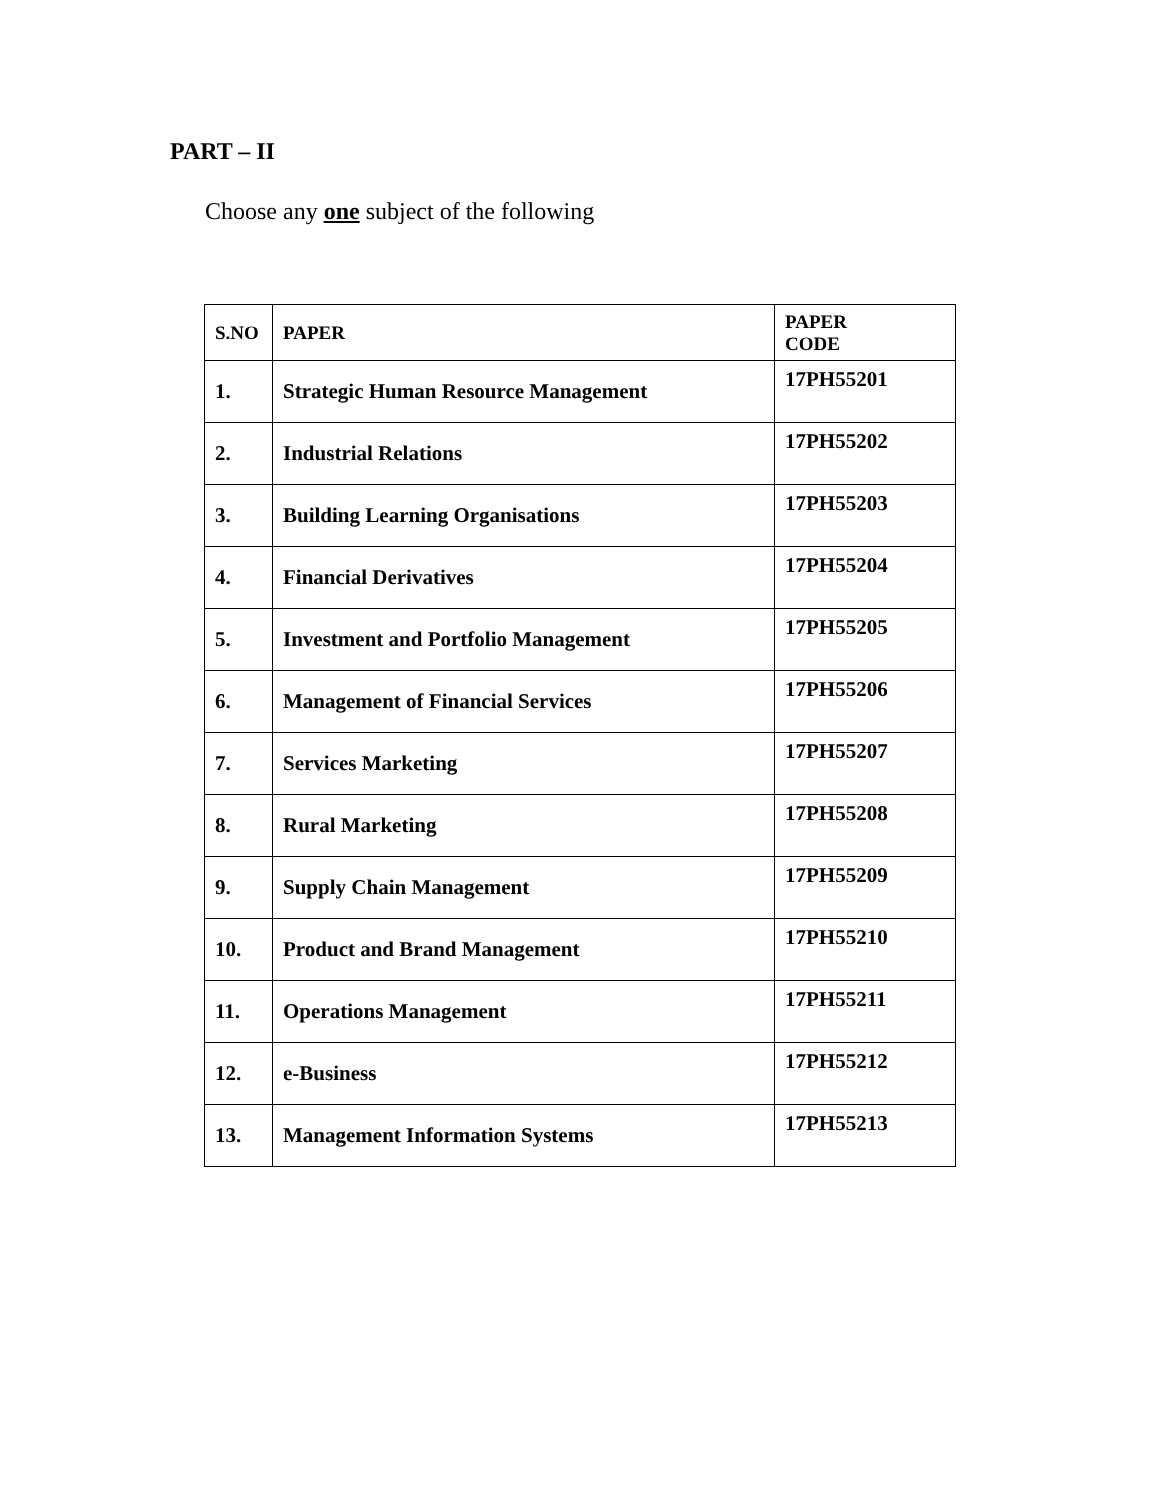PART – II
Choose any one subject of the following
| S.NO | PAPER | PAPER CODE |
| --- | --- | --- |
| 1. | Strategic Human Resource Management | 17PH55201 |
| 2. | Industrial Relations | 17PH55202 |
| 3. | Building Learning Organisations | 17PH55203 |
| 4. | Financial Derivatives | 17PH55204 |
| 5. | Investment and Portfolio Management | 17PH55205 |
| 6. | Management of Financial Services | 17PH55206 |
| 7. | Services Marketing | 17PH55207 |
| 8. | Rural Marketing | 17PH55208 |
| 9. | Supply Chain Management | 17PH55209 |
| 10. | Product and Brand Management | 17PH55210 |
| 11. | Operations Management | 17PH55211 |
| 12. | e-Business | 17PH55212 |
| 13. | Management Information Systems | 17PH55213 |